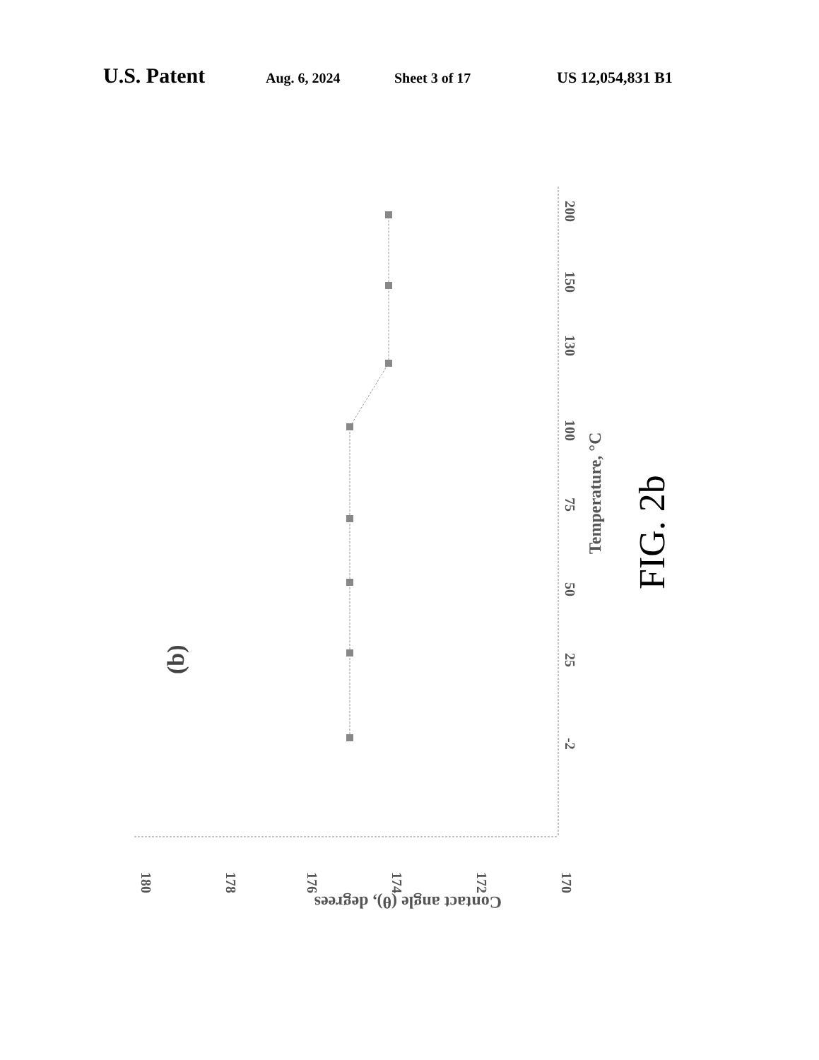U.S. Patent Aug. 6, 2024 Sheet 3 of 17 US 12,054,831 B1
180
178
176
174
172
170
-2
25
50
75
100
130
150
200
Temperature, °C
Contact angle (θ), degrees
(b)
FIG. 2b